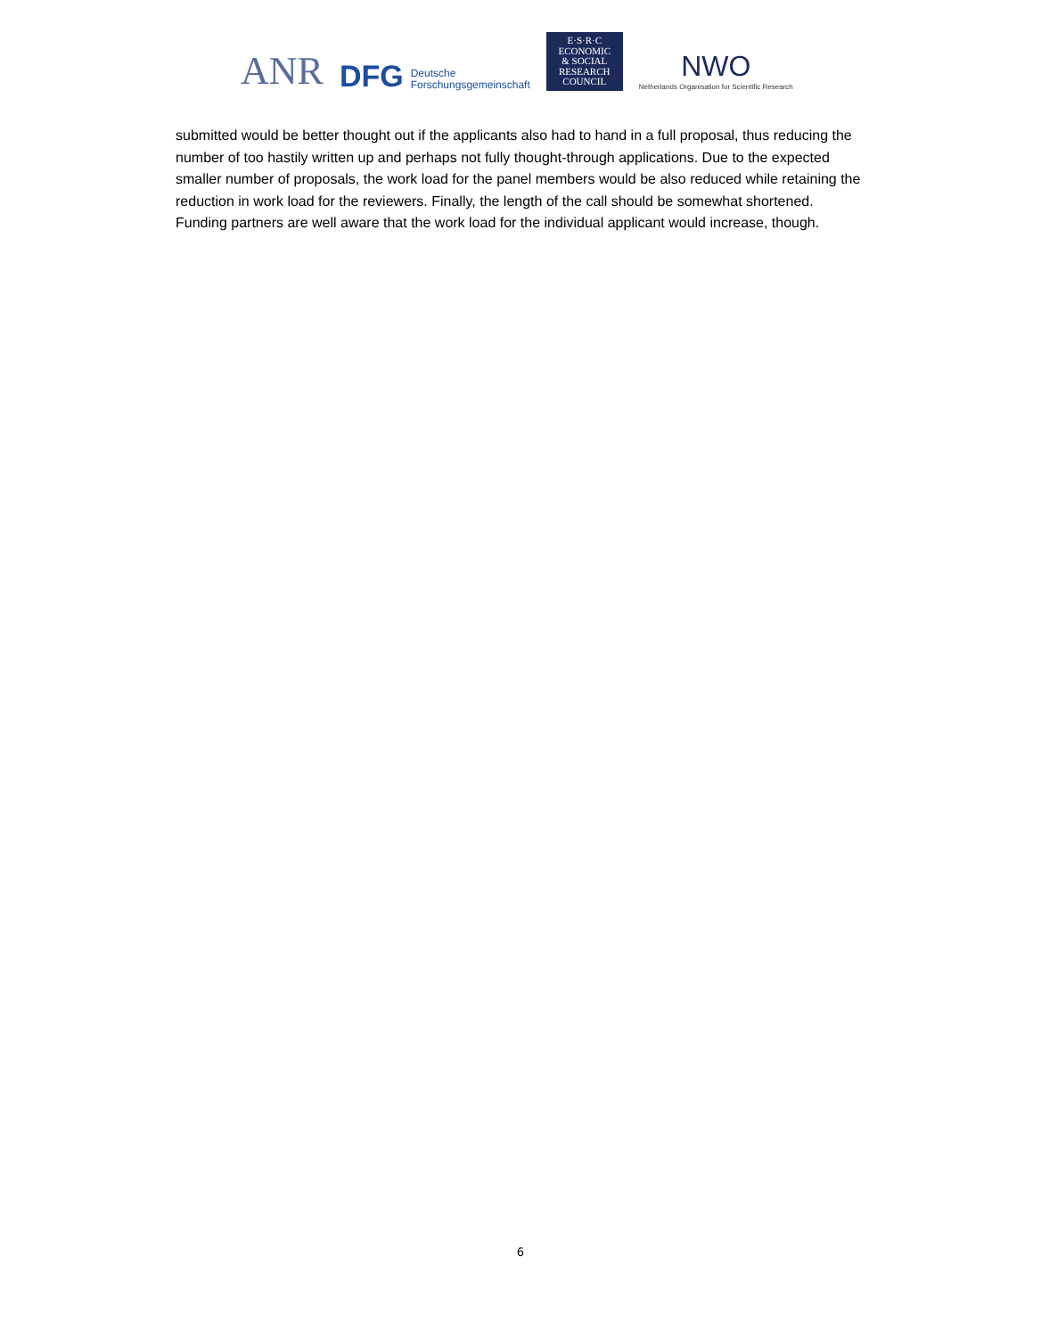ANR
DFG Deutsche
Forschungsgemeinschaft
E·S·R·C
ECONOMIC
& SOCIAL
RESEARCH
COUNCIL
NWO
Netherlands Organisation for Scientific Research
submitted would be better thought out if the applicants also had to hand in a full proposal, thus reducing the number of too hastily written up and perhaps not fully thought-through applications. Due to the expected smaller number of proposals, the work load for the panel members would be also reduced while retaining the reduction in work load for the reviewers. Finally, the length of the call should be somewhat shortened. Funding partners are well aware that the work load for the individual applicant would increase, though.
6